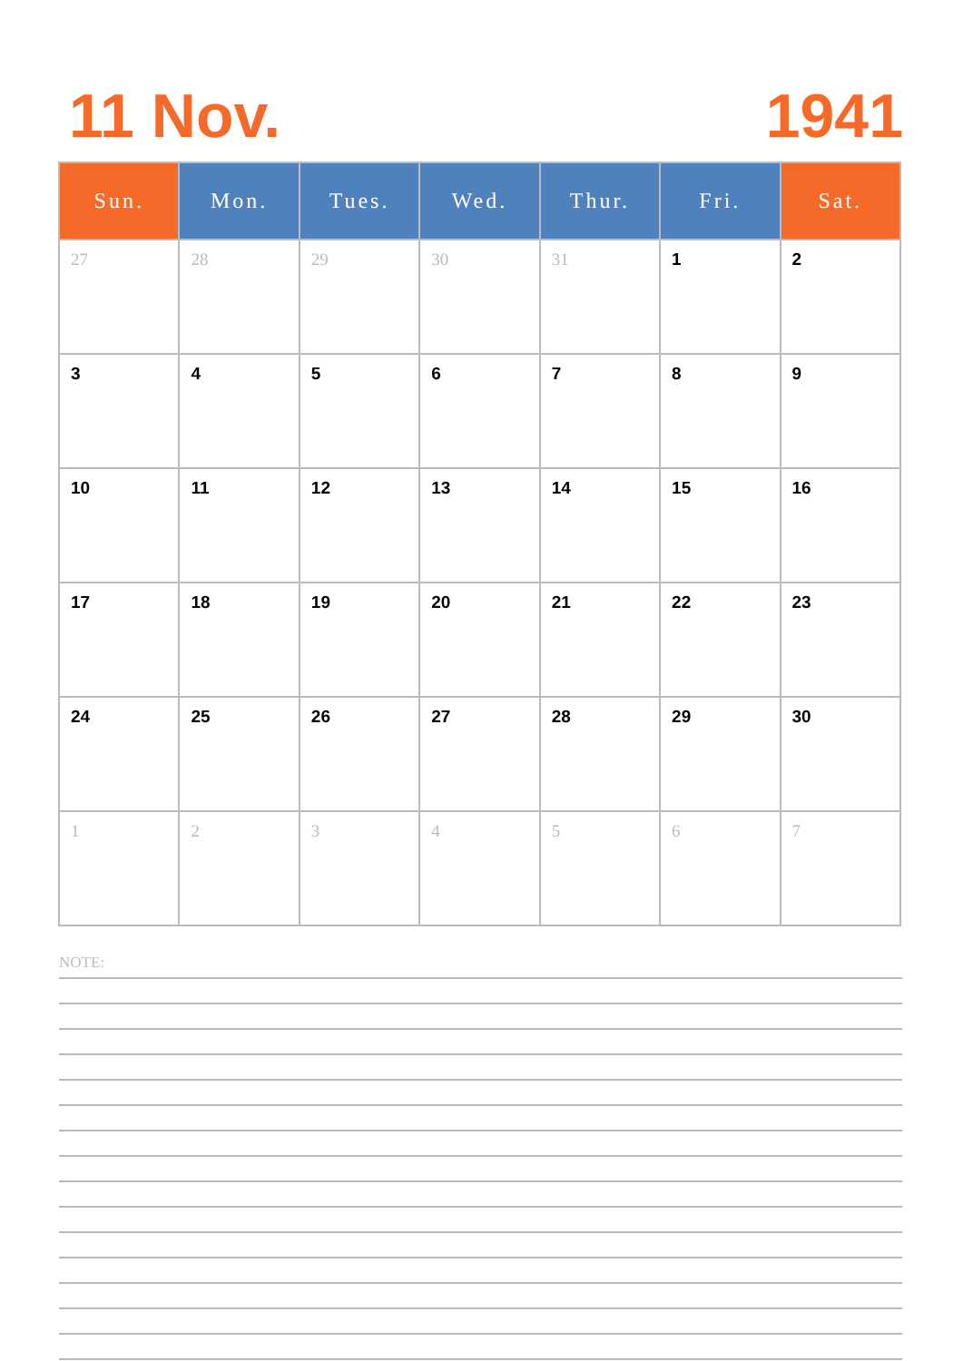11 Nov. 1941
| Sun. | Mon. | Tues. | Wed. | Thur. | Fri. | Sat. |
| --- | --- | --- | --- | --- | --- | --- |
| 27 | 28 | 29 | 30 | 31 | 1 | 2 |
| 3 | 4 | 5 | 6 | 7 | 8 | 9 |
| 10 | 11 | 12 | 13 | 14 | 15 | 16 |
| 17 | 18 | 19 | 20 | 21 | 22 | 23 |
| 24 | 25 | 26 | 27 | 28 | 29 | 30 |
| 1 | 2 | 3 | 4 | 5 | 6 | 7 |
NOTE: